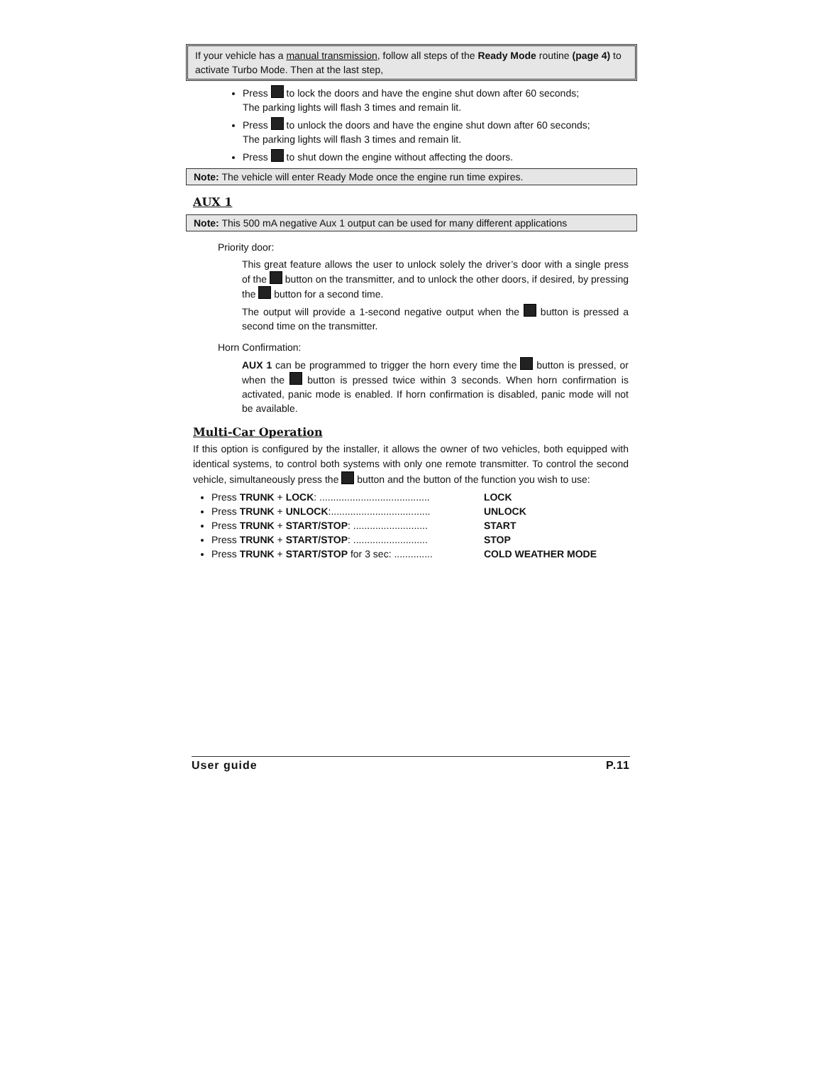If your vehicle has a manual transmission, follow all steps of the Ready Mode routine (page 4) to activate Turbo Mode. Then at the last step,
Press to lock the doors and have the engine shut down after 60 seconds;
The parking lights will flash 3 times and remain lit.
Press to unlock the doors and have the engine shut down after 60 seconds;
The parking lights will flash 3 times and remain lit.
Press to shut down the engine without affecting the doors.
Note: The vehicle will enter Ready Mode once the engine run time expires.
AUX 1
Note: This 500 mA negative Aux 1 output can be used for many different applications
Priority door:
This great feature allows the user to unlock solely the driver’s door with a single press of the button on the transmitter, and to unlock the other doors, if desired, by pressing the button for a second time.
The output will provide a 1-second negative output when the button is pressed a second time on the transmitter.
Horn Confirmation:
AUX 1 can be programmed to trigger the horn every time the button is pressed, or when the button is pressed twice within 3 seconds. When horn confirmation is activated, panic mode is enabled. If horn confirmation is disabled, panic mode will not be available.
Multi-Car Operation
If this option is configured by the installer, it allows the owner of two vehicles, both equipped with identical systems, to control both systems with only one remote transmitter. To control the second vehicle, simultaneously press the button and the button of the function you wish to use:
Press TRUNK + LOCK: ........................................ LOCK
Press TRUNK + UNLOCK:.................................... UNLOCK
Press TRUNK + START/STOP: ........................... START
Press TRUNK + START/STOP: ........................... STOP
Press TRUNK + START/STOP for 3 sec: .............. COLD WEATHER MODE
User guide P.11